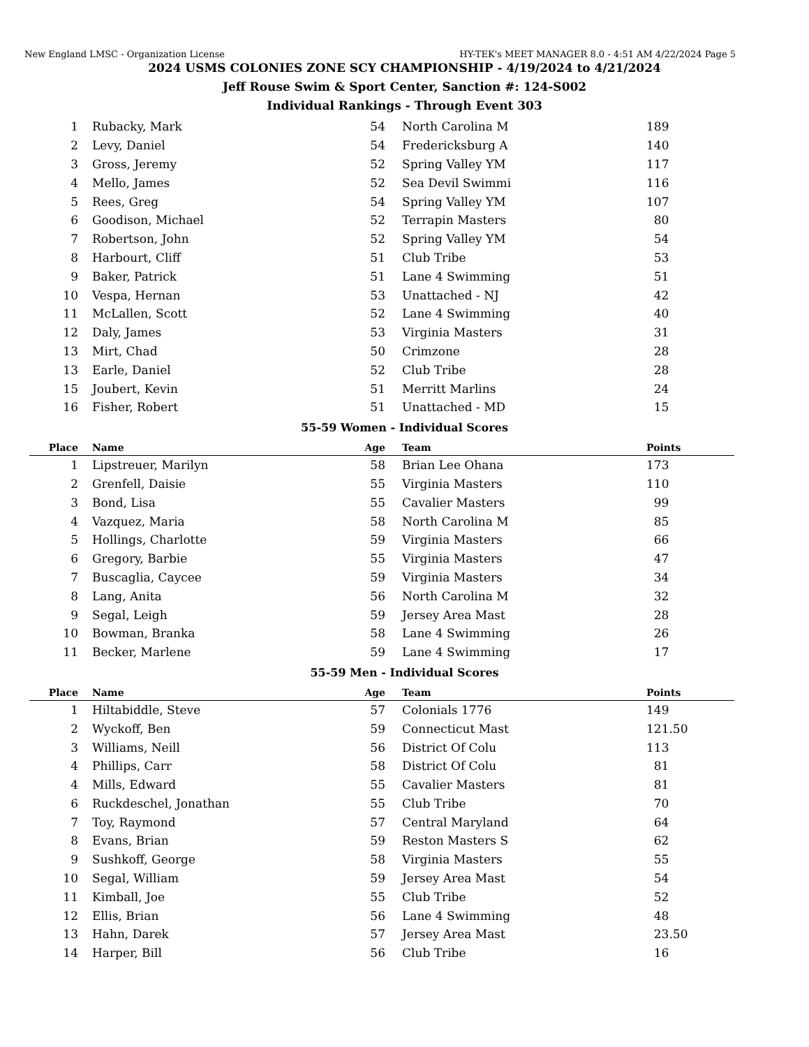New England LMSC - Organization License HY-TEK's MEET MANAGER 8.0 - 4:51 AM 4/22/2024 Page 5
2024 USMS COLONIES ZONE SCY CHAMPIONSHIP - 4/19/2024 to 4/21/2024
Jeff Rouse Swim & Sport Center, Sanction #: 124-S002
Individual Rankings - Through Event 303
| 1 | Rubacky, Mark | 54 | North Carolina M | 189 |
| 2 | Levy, Daniel | 54 | Fredericksburg A | 140 |
| 3 | Gross, Jeremy | 52 | Spring Valley YM | 117 |
| 4 | Mello, James | 52 | Sea Devil Swimmi | 116 |
| 5 | Rees, Greg | 54 | Spring Valley YM | 107 |
| 6 | Goodison, Michael | 52 | Terrapin Masters | 80 |
| 7 | Robertson, John | 52 | Spring Valley YM | 54 |
| 8 | Harbourt, Cliff | 51 | Club Tribe | 53 |
| 9 | Baker, Patrick | 51 | Lane 4 Swimming | 51 |
| 10 | Vespa, Hernan | 53 | Unattached - NJ | 42 |
| 11 | McLallen, Scott | 52 | Lane 4 Swimming | 40 |
| 12 | Daly, James | 53 | Virginia Masters | 31 |
| 13 | Mirt, Chad | 50 | Crimzone | 28 |
| 13 | Earle, Daniel | 52 | Club Tribe | 28 |
| 15 | Joubert, Kevin | 51 | Merritt Marlins | 24 |
| 16 | Fisher, Robert | 51 | Unattached - MD | 15 |
55-59 Women - Individual Scores
| Place | Name | Age | Team | Points |
| --- | --- | --- | --- | --- |
| 1 | Lipstreuer, Marilyn | 58 | Brian Lee Ohana | 173 |
| 2 | Grenfell, Daisie | 55 | Virginia Masters | 110 |
| 3 | Bond, Lisa | 55 | Cavalier Masters | 99 |
| 4 | Vazquez, Maria | 58 | North Carolina M | 85 |
| 5 | Hollings, Charlotte | 59 | Virginia Masters | 66 |
| 6 | Gregory, Barbie | 55 | Virginia Masters | 47 |
| 7 | Buscaglia, Caycee | 59 | Virginia Masters | 34 |
| 8 | Lang, Anita | 56 | North Carolina M | 32 |
| 9 | Segal, Leigh | 59 | Jersey Area Mast | 28 |
| 10 | Bowman, Branka | 58 | Lane 4 Swimming | 26 |
| 11 | Becker, Marlene | 59 | Lane 4 Swimming | 17 |
55-59 Men - Individual Scores
| Place | Name | Age | Team | Points |
| --- | --- | --- | --- | --- |
| 1 | Hiltabiddle, Steve | 57 | Colonials 1776 | 149 |
| 2 | Wyckoff, Ben | 59 | Connecticut Mast | 121.50 |
| 3 | Williams, Neill | 56 | District Of Colu | 113 |
| 4 | Phillips, Carr | 58 | District Of Colu | 81 |
| 4 | Mills, Edward | 55 | Cavalier Masters | 81 |
| 6 | Ruckdeschel, Jonathan | 55 | Club Tribe | 70 |
| 7 | Toy, Raymond | 57 | Central Maryland | 64 |
| 8 | Evans, Brian | 59 | Reston Masters S | 62 |
| 9 | Sushkoff, George | 58 | Virginia Masters | 55 |
| 10 | Segal, William | 59 | Jersey Area Mast | 54 |
| 11 | Kimball, Joe | 55 | Club Tribe | 52 |
| 12 | Ellis, Brian | 56 | Lane 4 Swimming | 48 |
| 13 | Hahn, Darek | 57 | Jersey Area Mast | 23.50 |
| 14 | Harper, Bill | 56 | Club Tribe | 16 |